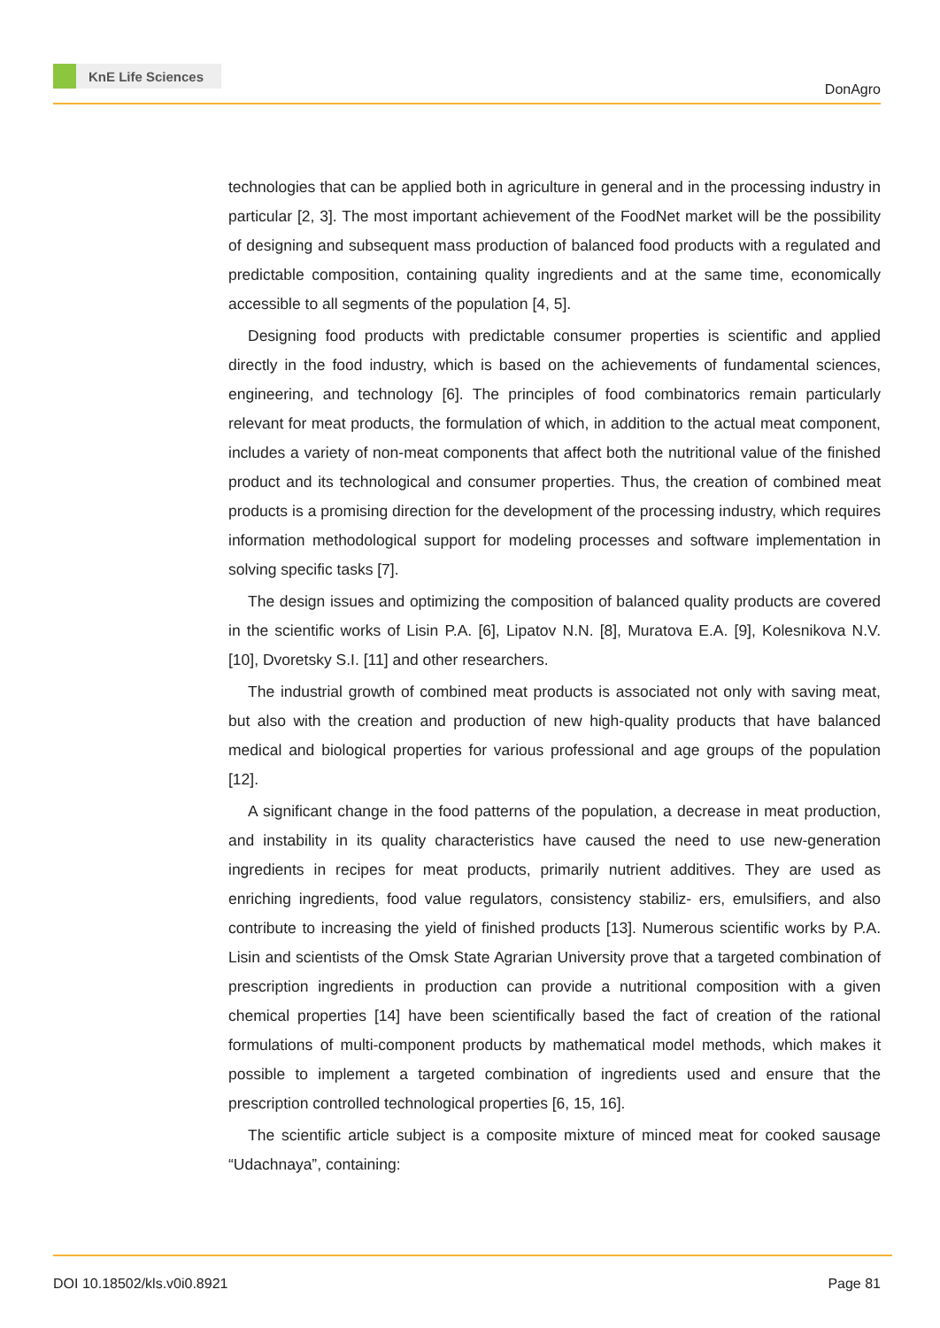KnE Life Sciences
DonAgro
technologies that can be applied both in agriculture in general and in the processing industry in particular [2, 3]. The most important achievement of the FoodNet market will be the possibility of designing and subsequent mass production of balanced food products with a regulated and predictable composition, containing quality ingredients and at the same time, economically accessible to all segments of the population [4, 5].
Designing food products with predictable consumer properties is scientific and applied directly in the food industry, which is based on the achievements of fundamental sciences, engineering, and technology [6]. The principles of food combinatorics remain particularly relevant for meat products, the formulation of which, in addition to the actual meat component, includes a variety of non-meat components that affect both the nutritional value of the finished product and its technological and consumer properties. Thus, the creation of combined meat products is a promising direction for the development of the processing industry, which requires information methodological support for modeling processes and software implementation in solving specific tasks [7].
The design issues and optimizing the composition of balanced quality products are covered in the scientific works of Lisin P.A. [6], Lipatov N.N. [8], Muratova E.A. [9], Kolesnikova N.V. [10], Dvoretsky S.I. [11] and other researchers.
The industrial growth of combined meat products is associated not only with saving meat, but also with the creation and production of new high-quality products that have balanced medical and biological properties for various professional and age groups of the population [12].
A significant change in the food patterns of the population, a decrease in meat production, and instability in its quality characteristics have caused the need to use new-generation ingredients in recipes for meat products, primarily nutrient additives. They are used as enriching ingredients, food value regulators, consistency stabiliz- ers, emulsifiers, and also contribute to increasing the yield of finished products [13]. Numerous scientific works by P.A. Lisin and scientists of the Omsk State Agrarian University prove that a targeted combination of prescription ingredients in production can provide a nutritional composition with a given chemical properties [14] have been scientifically based the fact of creation of the rational formulations of multi-component products by mathematical model methods, which makes it possible to implement a targeted combination of ingredients used and ensure that the prescription controlled technological properties [6, 15, 16].
The scientific article subject is a composite mixture of minced meat for cooked sausage “Udachnaya”, containing:
DOI 10.18502/kls.v0i0.8921 Page 81